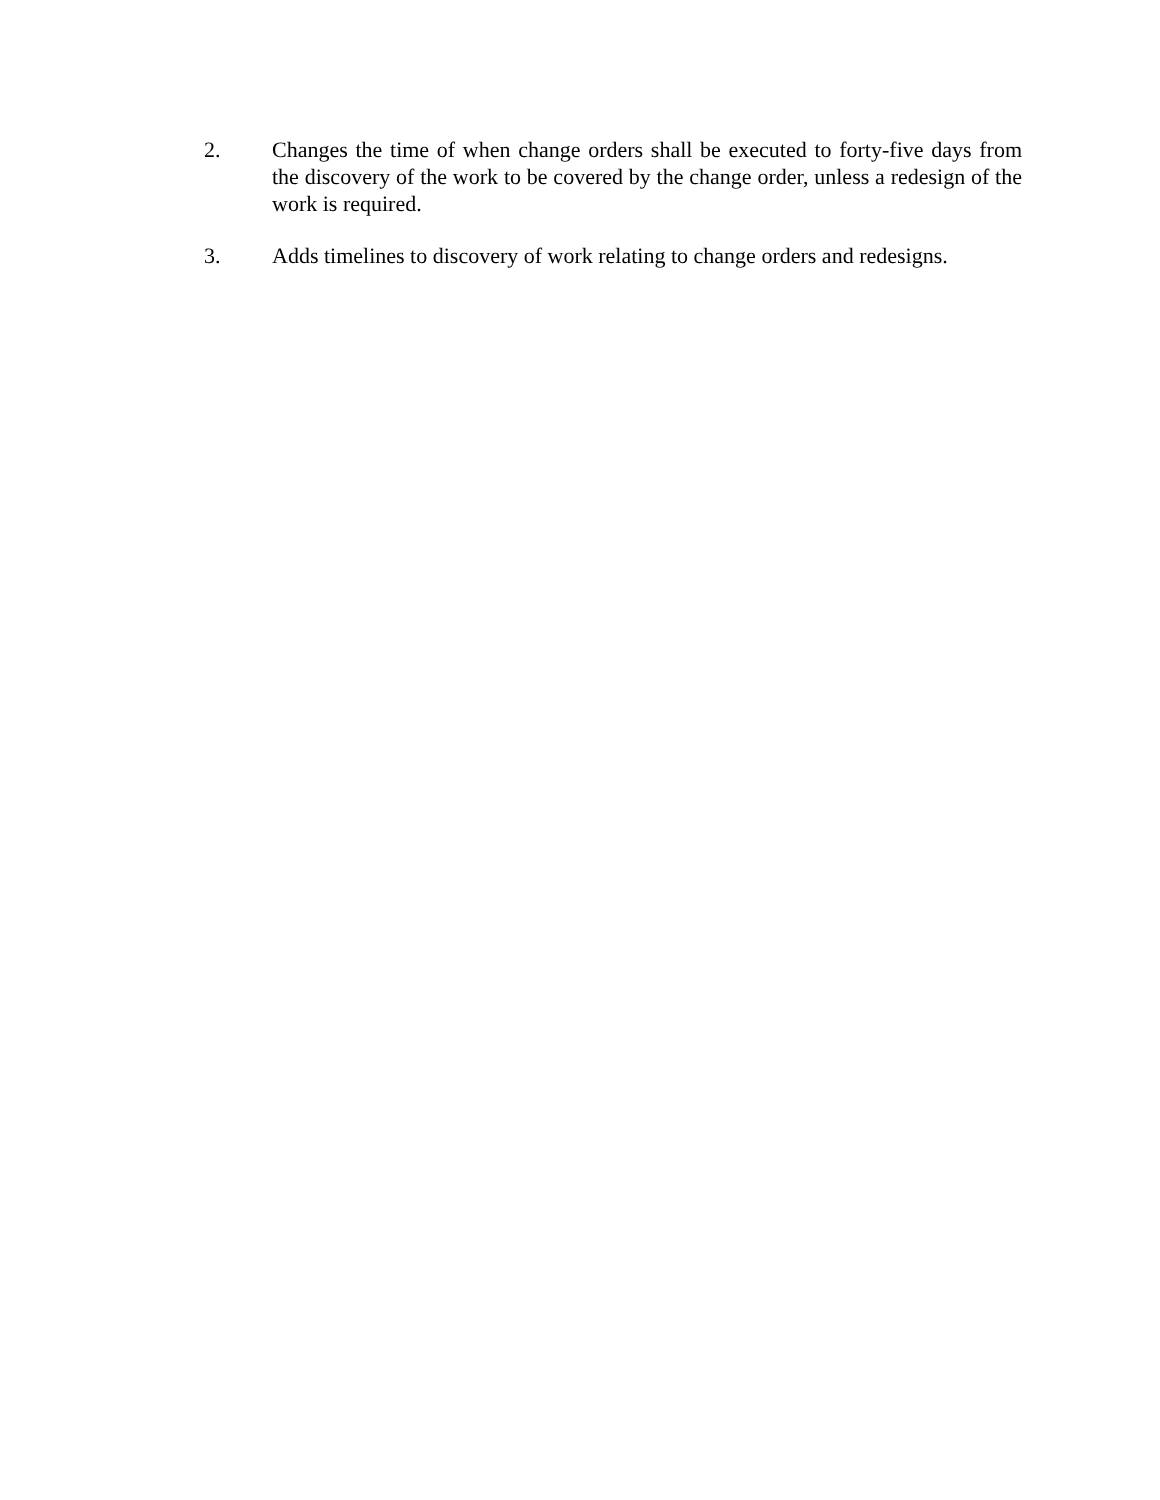2. Changes the time of when change orders shall be executed to forty-five days from the discovery of the work to be covered by the change order, unless a redesign of the work is required.
3. Adds timelines to discovery of work relating to change orders and redesigns.